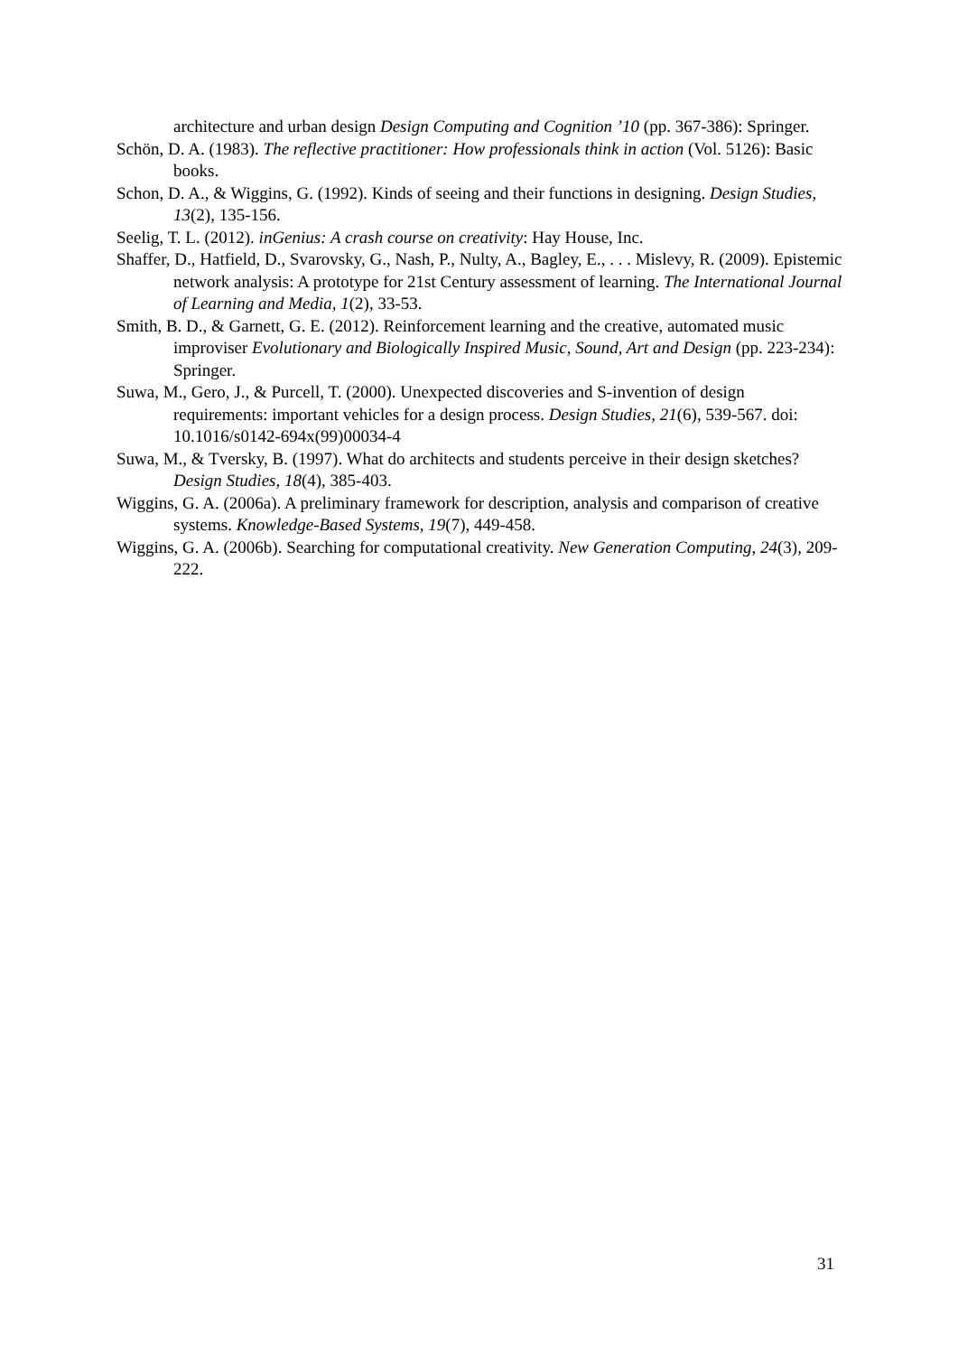architecture and urban design Design Computing and Cognition ’10 (pp. 367-386): Springer.
Schön, D. A. (1983). The reflective practitioner: How professionals think in action (Vol. 5126): Basic books.
Schon, D. A., & Wiggins, G. (1992). Kinds of seeing and their functions in designing. Design Studies, 13(2), 135-156.
Seelig, T. L. (2012). inGenius: A crash course on creativity: Hay House, Inc.
Shaffer, D., Hatfield, D., Svarovsky, G., Nash, P., Nulty, A., Bagley, E., . . . Mislevy, R. (2009). Epistemic network analysis: A prototype for 21st Century assessment of learning. The International Journal of Learning and Media, 1(2), 33-53.
Smith, B. D., & Garnett, G. E. (2012). Reinforcement learning and the creative, automated music improviser Evolutionary and Biologically Inspired Music, Sound, Art and Design (pp. 223-234): Springer.
Suwa, M., Gero, J., & Purcell, T. (2000). Unexpected discoveries and S-invention of design requirements: important vehicles for a design process. Design Studies, 21(6), 539-567. doi: 10.1016/s0142-694x(99)00034-4
Suwa, M., & Tversky, B. (1997). What do architects and students perceive in their design sketches? Design Studies, 18(4), 385-403.
Wiggins, G. A. (2006a). A preliminary framework for description, analysis and comparison of creative systems. Knowledge-Based Systems, 19(7), 449-458.
Wiggins, G. A. (2006b). Searching for computational creativity. New Generation Computing, 24(3), 209-222.
31